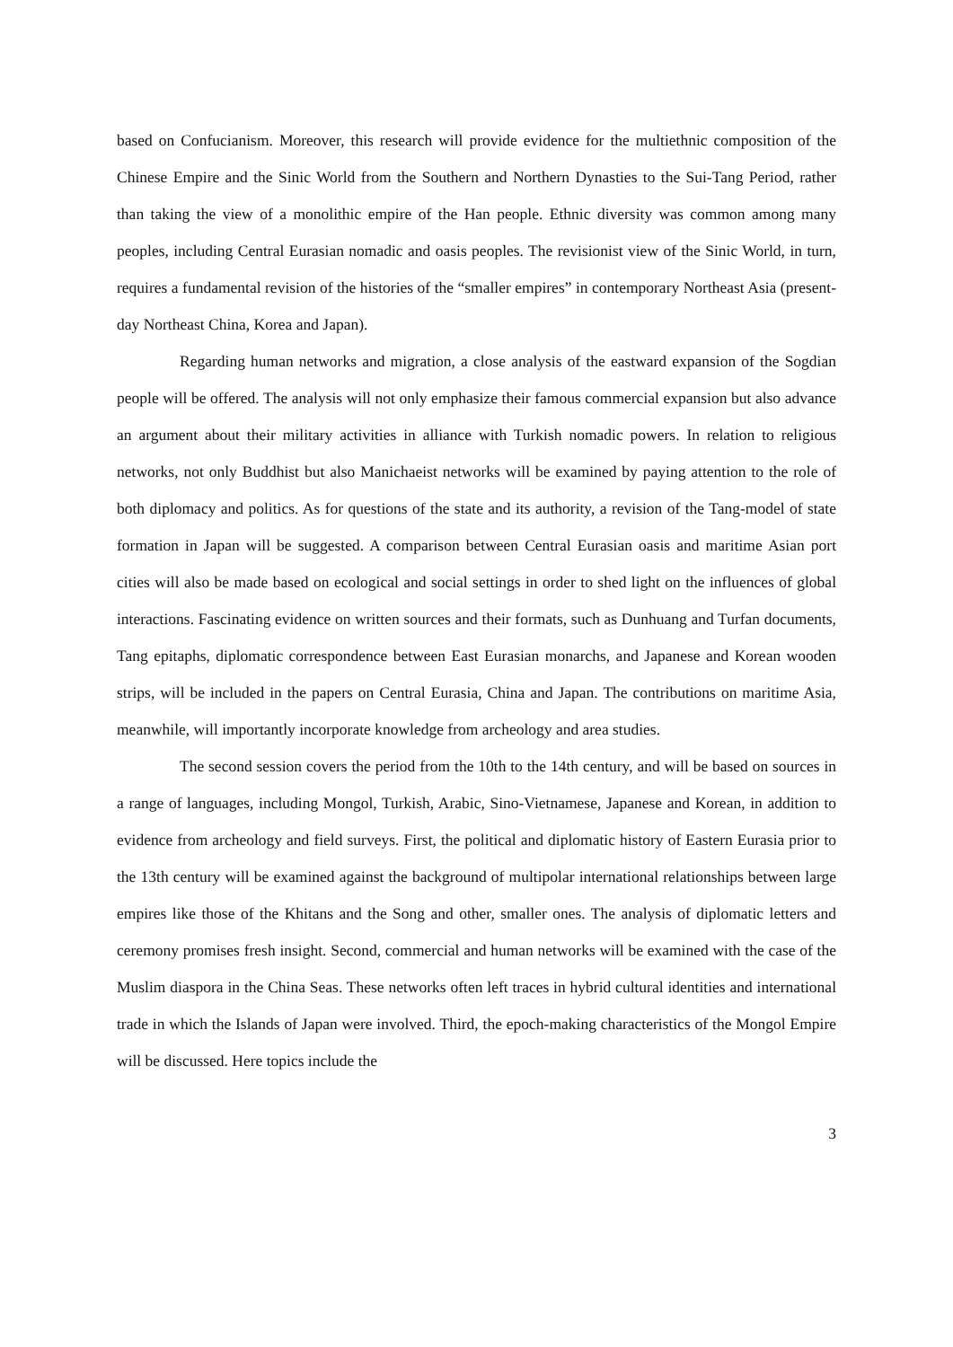based on Confucianism. Moreover, this research will provide evidence for the multiethnic composition of the Chinese Empire and the Sinic World from the Southern and Northern Dynasties to the Sui-Tang Period, rather than taking the view of a monolithic empire of the Han people. Ethnic diversity was common among many peoples, including Central Eurasian nomadic and oasis peoples. The revisionist view of the Sinic World, in turn, requires a fundamental revision of the histories of the “smaller empires” in contemporary Northeast Asia (present-day Northeast China, Korea and Japan).
Regarding human networks and migration, a close analysis of the eastward expansion of the Sogdian people will be offered. The analysis will not only emphasize their famous commercial expansion but also advance an argument about their military activities in alliance with Turkish nomadic powers. In relation to religious networks, not only Buddhist but also Manichaeist networks will be examined by paying attention to the role of both diplomacy and politics. As for questions of the state and its authority, a revision of the Tang-model of state formation in Japan will be suggested. A comparison between Central Eurasian oasis and maritime Asian port cities will also be made based on ecological and social settings in order to shed light on the influences of global interactions. Fascinating evidence on written sources and their formats, such as Dunhuang and Turfan documents, Tang epitaphs, diplomatic correspondence between East Eurasian monarchs, and Japanese and Korean wooden strips, will be included in the papers on Central Eurasia, China and Japan. The contributions on maritime Asia, meanwhile, will importantly incorporate knowledge from archeology and area studies.
The second session covers the period from the 10th to the 14th century, and will be based on sources in a range of languages, including Mongol, Turkish, Arabic, Sino-Vietnamese, Japanese and Korean, in addition to evidence from archeology and field surveys. First, the political and diplomatic history of Eastern Eurasia prior to the 13th century will be examined against the background of multipolar international relationships between large empires like those of the Khitans and the Song and other, smaller ones. The analysis of diplomatic letters and ceremony promises fresh insight. Second, commercial and human networks will be examined with the case of the Muslim diaspora in the China Seas. These networks often left traces in hybrid cultural identities and international trade in which the Islands of Japan were involved. Third, the epoch-making characteristics of the Mongol Empire will be discussed. Here topics include the
3